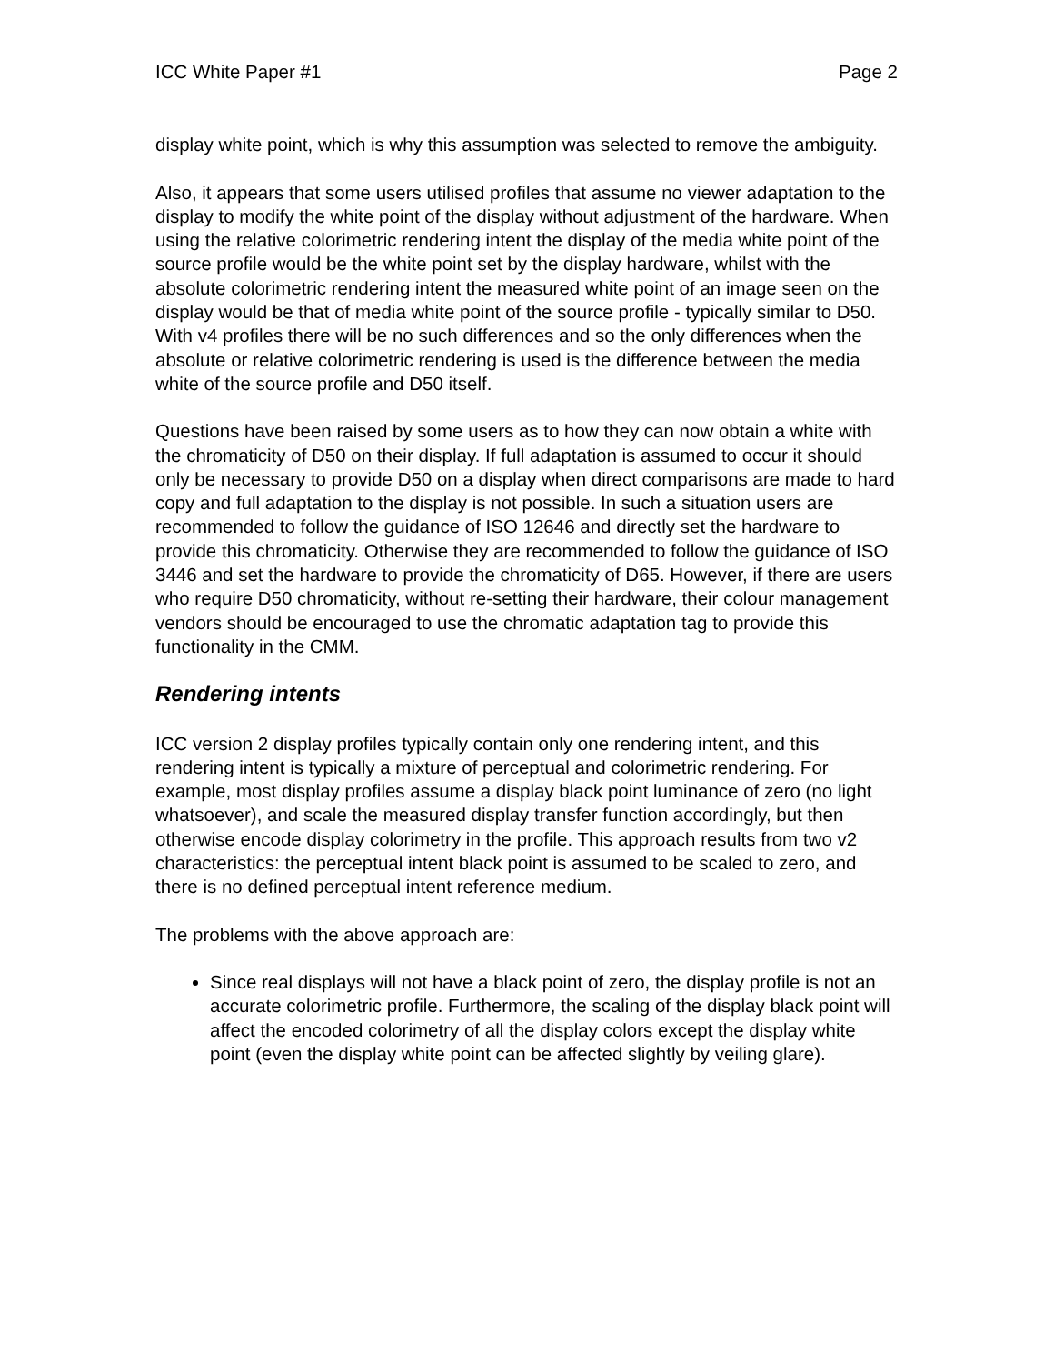ICC White Paper #1 Page 2
display white point, which is why this assumption was selected to remove the ambiguity.
Also, it appears that some users utilised profiles that assume no viewer adaptation to the display to modify the white point of the display without adjustment of the hardware. When using the relative colorimetric rendering intent the display of the media white point of the source profile would be the white point set by the display hardware, whilst with the absolute colorimetric rendering intent the measured white point of an image seen on the display would be that of media white point of the source profile - typically similar to D50. With v4 profiles there will be no such differences and so the only differences when the absolute or relative colorimetric rendering is used is the difference between the media white of the source profile and D50 itself.
Questions have been raised by some users as to how they can now obtain a white with the chromaticity of D50 on their display. If full adaptation is assumed to occur it should only be necessary to provide D50 on a display when direct comparisons are made to hard copy and full adaptation to the display is not possible. In such a situation users are recommended to follow the guidance of ISO 12646 and directly set the hardware to provide this chromaticity. Otherwise they are recommended to follow the guidance of ISO 3446 and set the hardware to provide the chromaticity of D65. However, if there are users who require D50 chromaticity, without re-setting their hardware, their colour management vendors should be encouraged to use the chromatic adaptation tag to provide this functionality in the CMM.
Rendering intents
ICC version 2 display profiles typically contain only one rendering intent, and this rendering intent is typically a mixture of perceptual and colorimetric rendering. For example, most display profiles assume a display black point luminance of zero (no light whatsoever), and scale the measured display transfer function accordingly, but then otherwise encode display colorimetry in the profile. This approach results from two v2 characteristics: the perceptual intent black point is assumed to be scaled to zero, and there is no defined perceptual intent reference medium.
The problems with the above approach are:
Since real displays will not have a black point of zero, the display profile is not an accurate colorimetric profile. Furthermore, the scaling of the display black point will affect the encoded colorimetry of all the display colors except the display white point (even the display white point can be affected slightly by veiling glare).